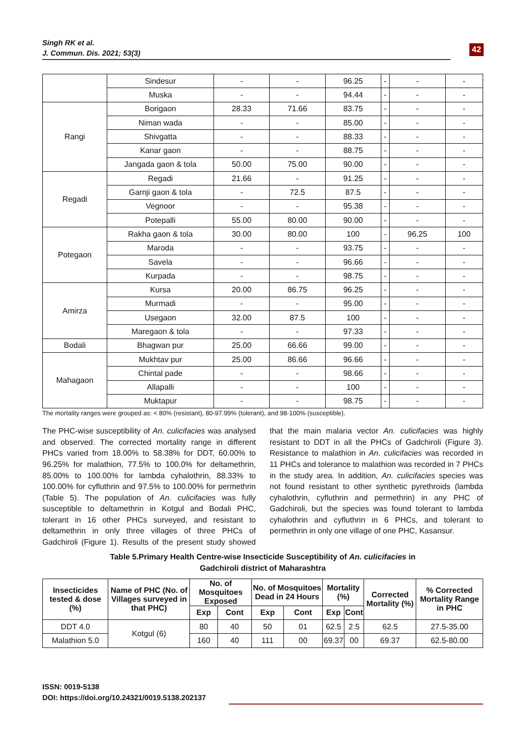Singh RK et al.
J. Commun. Dis. 2021; 53(3)
42
| | Sindesur | - | - | 96.25 | - | - | - |
| | Muska | - | - | 94.44 | - | - | - |
| Rangi | Borigaon | 28.33 | 71.66 | 83.75 | - | - | - |
| | Niman wada | - | - | 85.00 | - | - | - |
| | Shivgatta | - | - | 88.33 | - | - | - |
| | Kanar gaon | - | - | 88.75 | - | - | - |
| | Jangada gaon & tola | 50.00 | 75.00 | 90.00 | - | - | - |
| Regadi | Regadi | 21.66 | - | 91.25 | - | - | - |
| | Garnji gaon & tola | - | 72.5 | 87.5 | - | - | - |
| | Vegnoor | - | - | 95.38 | - | - | - |
| | Potepalli | 55.00 | 80.00 | 90.00 | - | - | - |
| Potegaon | Rakha gaon & tola | 30.00 | 80.00 | 100 | - | 96.25 | 100 |
| | Maroda | - | - | 93.75 | - | - | - |
| | Savela | - | - | 96.66 | - | - | - |
| | Kurpada | - | - | 98.75 | - | - | - |
| Amirza | Kursa | 20.00 | 86.75 | 96.25 | - | - | - |
| | Murmadi | - | - | 95.00 | - | - | - |
| | Usegaon | 32.00 | 87.5 | 100 | - | - | - |
| | Maregaon & tola | - | - | 97.33 | - | - | - |
| Bodali | Bhagwan pur | 25.00 | 66.66 | 99.00 | - | - | - |
| Mahagaon | Mukhtav pur | 25.00 | 86.66 | 96.66 | - | - | - |
| | Chintal pade | - | - | 98.66 | - | - | - |
| | Allapalli | - | - | 100 | - | - | - |
| | Muktapur | - | - | 98.75 | - | - | - |
The mortality ranges were grouped as: < 80% (resistant), 80-97.99% (tolerant), and 98-100% (susceptible).
The PHC-wise susceptibility of An. culicifacies was analysed and observed. The corrected mortality range in different PHCs varied from 18.00% to 58.38% for DDT, 60.00% to 96.25% for malathion, 77.5% to 100.0% for deltamethrin, 85.00% to 100.00% for lambda cyhalothrin, 88.33% to 100.00% for cyfluthrin and 97.5% to 100.00% for permethrin (Table 5). The population of An. culicifacies was fully susceptible to deltamethrin in Kotgul and Bodali PHC, tolerant in 16 other PHCs surveyed, and resistant to deltamethrin in only three villages of three PHCs of Gadchiroli (Figure 1). Results of the present study showed that the main malaria vector An. culicifacies was highly resistant to DDT in all the PHCs of Gadchiroli (Figure 3). Resistance to malathion in An. culicifacies was recorded in 11 PHCs and tolerance to malathion was recorded in 7 PHCs in the study area. In addition, An. culicifacies species was not found resistant to other synthetic pyrethroids (lambda cyhalothrin, cyfluthrin and permethrin) in any PHC of Gadchiroli, but the species was found tolerant to lambda cyhalothrin and cyfluthrin in 6 PHCs, and tolerant to permethrin in only one village of one PHC, Kasansur.
Table 5.Primary Health Centre-wise Insecticide Susceptibility of An. culicifacies in
Gadchiroli district of Maharashtra
| Insecticides tested & dose (%) | Name of PHC (No. of Villages surveyed in that PHC) | No. of Mosquitoes Exposed | | No. of Mosquitoes Dead in 24 Hours | | Mortality (%) | | Corrected Mortality (%) | % Corrected Mortality Range in PHC |
| --- | --- | --- | --- | --- | --- | --- | --- | --- | --- |
| | | Exp | Cont | Exp | Cont | Exp | Cont | | |
| DDT 4.0 | Kotgul (6) | 80 | 40 | 50 | 01 | 62.5 | 2.5 | 62.5 | 27.5-35.00 |
| Malathion 5.0 | | 160 | 40 | 111 | 00 | 69.37 | 00 | 69.37 | 62.5-80.00 |
ISSN: 0019-5138
DOI: https://doi.org/10.24321/0019.5138.202137